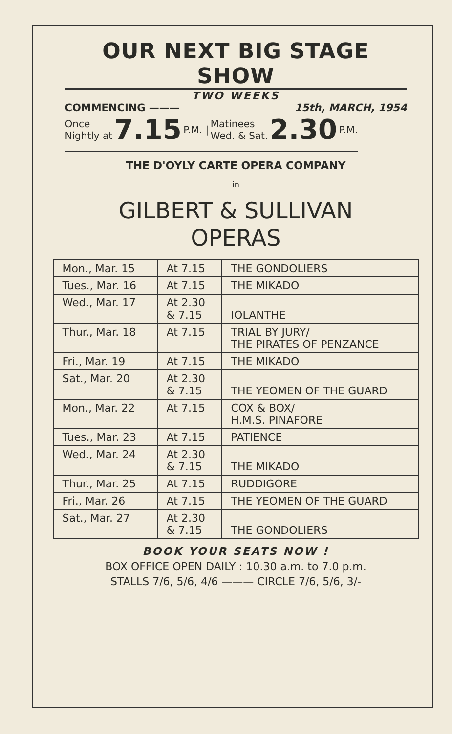OUR NEXT BIG STAGE SHOW
TWO WEEKS
COMMENCING ——— 15th, MARCH, 1954
Once
Nightly at 7.15 P.M. | Matinees
Wed. & Sat. 2.30 P.M.
THE D'OYLY CARTE OPERA COMPANY
in
GILBERT & SULLIVAN
OPERAS
| Mon., Mar. 15 | At 7.15 | THE GONDOLIERS |
| Tues., Mar. 16 | At 7.15 | THE MIKADO |
| Wed., Mar. 17 | At 2.30 & 7.15 | IOLANTHE |
| Thur., Mar. 18 | At 7.15 | TRIAL BY JURY/ THE PIRATES OF PENZANCE |
| Fri., Mar. 19 | At 7.15 | THE MIKADO |
| Sat., Mar. 20 | At 2.30 & 7.15 | THE YEOMEN OF THE GUARD |
| Mon., Mar. 22 | At 7.15 | COX & BOX/ H.M.S. PINAFORE |
| Tues., Mar. 23 | At 7.15 | PATIENCE |
| Wed., Mar. 24 | At 2.30 & 7.15 | THE MIKADO |
| Thur., Mar. 25 | At 7.15 | RUDDIGORE |
| Fri., Mar. 26 | At 7.15 | THE YEOMEN OF THE GUARD |
| Sat., Mar. 27 | At 2.30 & 7.15 | THE GONDOLIERS |
BOOK YOUR SEATS NOW !
BOX OFFICE OPEN DAILY : 10.30 a.m. to 7.0 p.m.
STALLS 7/6, 5/6, 4/6 ——— CIRCLE 7/6, 5/6, 3/-